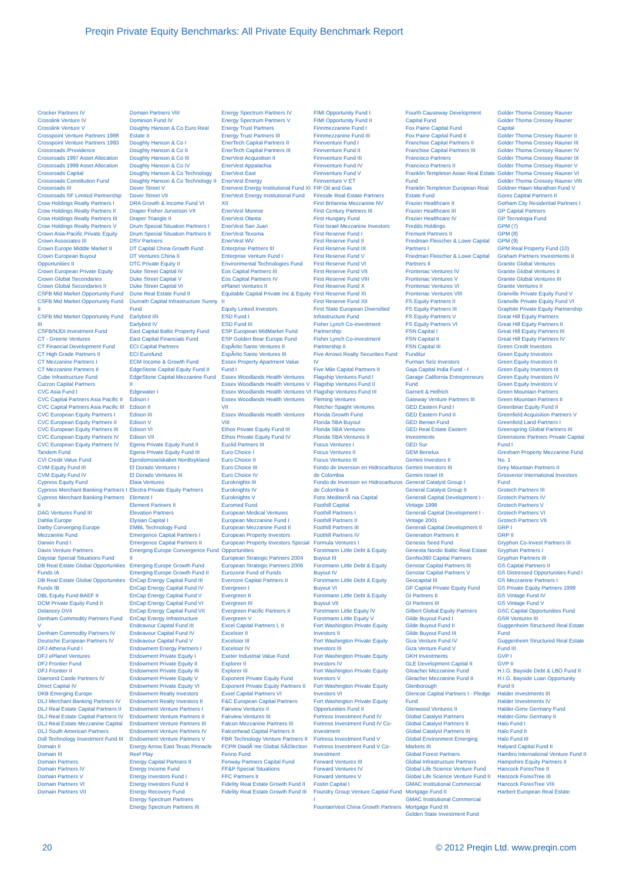Preqin Private Equity Benchmarks: All Private Equity Benchmark Report
Crocker Partners IV
Crosslink Venture IV
Crosslink Venture V
Crosspoint Venture Partners 1988
Crosspoint Venture Partners 1993
Crossroads /Providence
Crossroads 1997 Asset Allocation
Crossroads 1999 Asset Allocation
Crossroads Capital
Crossroads Constitution Fund
Crossroads III
Crossroads SF Limited Partnership
Crow Holdings Realty Partners I
Crow Holdings Realty Partners II
Crow Holdings Realty Partners III
Crow Holdings Realty Partners V
Crown Asia-Pacific Private Equity
Crown Associates III
Crown Europe Middle Market II
Crown European Buyout Opportunities II
Crown European Private Equity
Crown Global Secondaries
Crown Global Secondaries II
CSFB Mid Market Opportunity Fund
CSFB Mid Market Opportunity Fund II
CSFB Mid Market Opportunity Fund III
CSFB/NJDI Investment Fund
CT - Greene Ventures
CT Financial Development Fund
CT High Grade Partners II
CT Mezzanine Partners I
CT Mezzanine Partners II
Cube Infrastructure Fund
Curzon Capital Partners
CVC Asia Fund I
CVC Capital Partners Asia Pacific II
CVC Capital Partners Asia Pacific III
CVC European Equity Partners I
CVC European Equity Partners II
CVC European Equity Partners III
CVC European Equity Partners IV
CVC European Equity Partners IV Tandem Fund
CVI Credit Value Fund
CVM Equity Fund III
CVM Equity Fund IV
Cypress Equity Fund
Cypress Merchant Banking Partners I
Cypress Merchant Banking Partners II
DAG Ventures Fund III
Dahlia Europe
Darby Converging Europe Mezzanine Fund
Darwin Fund I
Davis Venture Partners
Daystar Special Situations Fund
DB Real Estate Global Opportunities Funds IA
DB Real Estate Global Opportunities Funds IB
DBL Equity Fund-BAEF II
DCM Private Equity Fund II
Delancey DV4
Denham Commodity Partners Fund V
Denham Commodity Partners IV
Deutsche European Partners IV
DFJ Athena Fund I
DFJ ePlanet Ventures
DFJ Frontier Fund
DFJ Frontier II
Diamond Castle Partners IV
Direct Capital IV
DKB Emerging Europe
DLJ Merchant Banking Partners IV
DLJ Real Estate Capital Partners II
DLJ Real Estate Capital Partners IV
DLJ Real Estate Mezzanine Capital
DLJ South American Partners
Doll Technology Investment Fund III
Domain II
Domain III
Domain Partners
Domain Partners IV
Domain Partners V
Domain Partners VI
Domain Partners VII
Domain Partners VIII
Dominion Fund IV
Doughty Hanson & Co Euro Real Estate II
Doughty Hanson & Co I
Doughty Hanson & Co II
Doughty Hanson & Co III
Doughty Hanson & Co IV
Doughty Hanson & Co Technology
Doughty Hanson & Co Technology II
Dover Street V
Dover Street VII
DRA Growth & Income Fund VI
Draper Fisher Jurvetson VII
Draper Triangle II
Drum Special Situation Partners I
Drum Special Situation Partners II
DSV Partners
DT Capital China Growth Fund
DT Ventures China II
DTC Private Equity II
Duke Street Capital IV
Duke Street Capital V
Duke Street Capital VI
Dune Real Estate Fund II
Dunrath Capital Infrastructure Surety Fund
Earlybird I/II
Earlybird IV
East Capital Baltic Property Fund
East Capital Financials Fund
ECI Capital Partners
ECI Eurofund
ECM Income & Growth Fund
EdgeStone Capital Equity Fund II
EdgeStone Capital Mezzanine Fund II
Edgewater I
Edison I
Edison II
Edison III
Edison V
Edison VI
Edison VII
Egeria Private Equity Fund II
Egeria Private Equity Fund III
Ejendomsselskabet Nordtsykland
El Dorado Ventures I
El Dorado Ventures III
Elaia Ventures
Electra Private Equity Partners
Element I
Element Partners II
Elevation Partners
Elysian Capital I
EMBL Technology Fund
Emergence Capital Partners I
Emergence Capital Partners II
Emerging Europe Convergence Fund II
Emerging Europe Growth Fund
Emerging Europe Growth Fund II
EnCap Energy Capital Fund III
EnCap Energy Capital Fund IV
EnCap Energy Capital Fund V
EnCap Energy Capital Fund VI
EnCap Energy Capital Fund VII
EnCap Energy Infrastructure
Endeavour Capital Fund III
Endeavour Capital Fund IV
Endeavour Capital Fund V
Endowment Energy Partners I
Endowment Private Equity I
Endowment Private Equity II
Endowment Private Equity III
Endowment Private Equity V
Endowment Private Equity VI
Endowment Realty Investors
Endowment Realty Investors II
Endowment Venture Partners I
Endowment Venture Partners II
Endowment Venture Partners III
Endowment Venture Partners IV
Endowment Venture Partners V
Energy Arrow East Texas Pinnacle Reef Play
Energy Capital Partners II
Energy Income Fund
Energy Investors Fund I
Energy Investors Fund II
Energy Recovery Fund
Energy Spectrum Partners
Energy Spectrum Partners III
Energy Spectrum Partners IV
Energy Spectrum Partners V
Energy Trust Partners
Energy Trust Partners III
EnerTech Capital Partners II
EnerTech Capital Partners III
EnerVest Acquisition II
EnerVest Appalachia
EnerVest East
EnerVest Energy
Enervest Energy Institutional Fund XI
EnerVest Energy Institutional Fund XII
EnerVest Monroe
EnerVest Olanta
EnerVest San Juan
EnerVest Texoma
EnerVest WV
Enterprise Partners III
Enterprise Venture Fund I
Environmental Technologies Fund
Eos Capital Partners III
Eos Capital Partners IV
ePlanet Ventures II
Equitable Capital Private Inc & Equity II
Equity Linked Investors
ESD Fund I
ESD Fund III
ESP European MidMarket Fund
ESP Golden Bear Europe Fund
EspÃrito Santo Ventures II
EspÃrito Santo Ventures III
Essex Property Apartment Value Fund I
Essex Woodlands Health Ventures
Essex Woodlands Health Ventures V
Essex Woodlands Health Ventures VI
Essex Woodlands Health Ventures VII
Essex Woodlands Health Ventures VIII
Ethos Private Equity Fund III
Ethos Private Equity Fund IV
Euclid Partners III
Euro Choice I
Euro Choice II
Euro Choice III
Euro Choice IV
Euroknights III
Euroknights IV
Euroknights V
Euromed Fund
European Medical Ventures
European Mezzanine Fund I
European Mezzanine Fund II
European Property Investors
European Property Investors Special Opportunities
European Strategic Partners 2004
European Strategic Partners 2006
Eurozone Fund of Funds
Evercore Capital Partners II
Evergreen I
Evergreen II
Evergreen III
Evergreen Pacific Partners II
Evergreen V
Excel Capital Partners I, II
Excelsior II
Excelsior III
Excelsior IV
Exeter Industrial Value Fund
Explorer II
Explorer III
Exponent Private Equity Fund
Exponent Private Equity Partners II
Exxel Capital Partners VI
F&C European Capital Partners
Fairview Ventures II
Fairview Ventures III
Falcon Mezzanine Partners III
Falconhead Capital Partners II
FBR Technology Venture Partners II
FCPR DiadÃ¨me Global SÃ©lection
Fenno Fund
Fenway Partners Capital Fund
FF&P Special Situations
FFC Partners II
Fidelity Real Estate Growth Fund II
Fidelity Real Estate Growth Fund III
FIMI Opportunity Fund I
FIMI Opportunity Fund II
Finnmezzanine Fund I
Finnmezzanine Fund III
Finnventure Fund I
Finnventure Fund II
Finnventure Fund III
Finnventure Fund IV
Finnventure Fund V
Finnventure V ET
FIP Oil and Gas
Fireside Real Estate Partners
First Britannia Mezzanine NV
First Century Partners III
First Hungary Fund
First Israel Mezzanine Investors
First Reserve Fund I
First Reserve Fund II
First Reserve Fund IX
First Reserve Fund V
First Reserve Fund VI
First Reserve Fund VII
First Reserve Fund VIII
First Reserve Fund X
First Reserve Fund XI
First Reserve Fund XII
First State European Diversified Infrastructure Fund
Fisher Lynch Co-investment Partnership
Fisher Lynch Co-investment Partnership II
Five Arrows Realty Securities Fund IV
Five Mile Capital Partners II
Flagship Ventures Fund I
Flagship Ventures Fund II
Flagship Ventures Fund III
Fleming Ventures
Fletcher Spaght Ventures
Florida Growth Fund
Florida SBA Buyout
Florida SBA Ventures
Florida SBA Ventures II
Focus Ventures I
Focus Ventures II
Focus Ventures III
Fondo de Inversion en Hidrocarburos de Colombia
Fondo de Inversion en Hidrocarburos de Colombia II
Fons MediterrÃ nia Capital
Foothill Capital
Foothill Partners I
Foothill Partners II
Foothill Partners III
Foothill Partners IV
Formula Ventures I
Forstmann Little Debt & Equity Buyout III
Forstmann Little Debt & Equity Buyout IV
Forstmann Little Debt & Equity Buyout VI
Forstmann Little Debt & Equity Buyout VII
Forstmann Little Equity IV
Forstmann Little Equity V
Fort Washington Private Equity Investors II
Fort Washington Private Equity Investors III
Fort Washington Private Equity Investors IV
Fort Washington Private Equity Investors V
Fort Washington Private Equity Investors VI
Fort Washington Private Equity Opportunities Fund II
Fortress Investment Fund IV
Fortress Investment Fund IV Co-Investment
Fortress Investment Fund V
Fortress Investment Fund V Co-Investment
Forward Ventures III
Forward Ventures IV
Forward Ventures V
Fostin Capital I
Foundry Group Venture Capital Fund I
FountainVest China Growth Partners
Fourth Causeway Development Capital Fund
Fox Paine Capital Fund
Fox Paine Capital Fund II
Franchise Capital Partners II
Franchise Capital Partners III
Francisco Partners
Francisco Partners II
Franklin Templeton Asian Real Estate Fund
Franklin Templeton European Real Estate Fund
Frazier Healthcare II
Frazier Healthcare III
Frazier Healthcare IV
Freddo Holdings
Fremont Partners II
Friedman Fleischer & Lowe Capital Partners I
Friedman Fleischer & Lowe Capital Partners II
Frontenac Ventures IV
Frontenac Ventures V
Frontenac Ventures VI
Frontenac Ventures VIII
FS Equity Partners II
FS Equity Partners III
FS Equity Partners V
FS Equity Partners VI
FSN Capital I
FSN Capital II
FSN Capital III
Funditur
Furman Selz Investors
Gaja Capital India Fund - I
Garage California Entrepreneurs Fund
Garnett & Helfrich
Gateway Venture Partners III
GED Eastern Fund I
GED Eastern Fund II
GED Iberian Fund
GED Real Estate Eastern Investments
GED Sur
GEM Benelux
Gemini Investors II
Gemini Investors III
Gemini Israel III
General Catalyst Group I
General Catalyst Group II
Generali Capital Development I - Vintage 1998
Generali Capital Development I - Vintage 2001
Generali Capital Development II
Generation Partners II
Genesis Seed Fund
Genesta Nordic Baltic Real Estate
GenNx360 Capital Partners
Genstar Capital Partners III
Genstar Capital Partners V
Geocapital III
GF Capital Private Equity Fund
GI Partners II
GI Partners III
Gilbert Global Equity Partners
Gilde Buyout Fund I
Gilde Buyout Fund II
Gilde Buyout Fund III
Giza Venture Fund IV
Giza Venture Fund V
GKH Investments
GLE Development Capital II
Gleacher Mezzanine Fund
Gleacher Mezzanine Fund II
Glenborough
Glencoe Capital Partners I - Pledge Fund
Glenwood Ventures II
Global Catalyst Partners
Global Catalyst Partners II
Global Catalyst Partners III
Global Environment Emerging Markets III
Global Forest Partners
Global Infrastructure Partners
Global Life Science Venture Fund
Global Life Science Venture Fund II
GMAC Institutional Commercial Mortgage Fund II
GMAC Institutional Commercial Mortgage Fund III
Golden State Investment Fund
Golder Thoma Cressey Rauner
Golder Thoma Cressey Rauner Capital
Golder Thoma Cressey Rauner II
Golder Thoma Cressey Rauner III
Golder Thoma Cressey Rauner IV
Golder Thoma Cressey Rauner IX
Golder Thoma Cressey Rauner V
Golder Thoma Cressey Rauner VI
Golder Thoma Cressey Rauner VIII
Goldner Hawn Marathon Fund V
Gores Capital Partners II
Gotham City Residential Partners I
GP Capital Partners
GP Tecnologia Fund
GPM (7)
GPM (8)
GPM (9)
GPM Real Property Fund (10)
Graham Partners Investments II
Granite Global Ventures
Granite Global Ventures II
Granite Global Ventures III
Granite Ventures II
Granville Private Equity Fund V
Granville Private Equity Fund VI
Graphite Private Equity Partnership
Great Hill Equity Partners
Great Hill Equity Partners II
Great Hill Equity Partners III
Great Hill Equity Partners IV
Green Credit Investors
Green Equity Investors
Green Equity Investors II
Green Equity Investors III
Green Equity Investors IV
Green Equity Investors V
Green Mountain Partners
Green Mountain Partners II
Greenbriar Equity Fund II
Greenfield Acquisition Partners V
Greenfield Land Partners I
Greenspring Global Partners III
Greenstone Partners Private Capital Fund I
Gresham Property Mezzanine Fund No. 1
Grey Mountain Partners II
Grosvenor International Investors Fund
Grotech Partners III
Grotech Partners IV
Grotech Partners V
Grotech Partners VI
Grotech Partners VII
GRP I
GRP II
Gryphon Co-Invest Partners III
Gryphon Partners I
Gryphon Partners III
GS Capital Partners II
GS Distressed Opportunities Fund I
GS Mezzanine Partners I
GS Private Equity Partners 1999
GS Vintage Fund IV
GS Vintage Fund V
GSC Capital Opportunities Fund
GSR Ventures III
Guggenheim Structured Real Estate Fund
Guggenheim Structured Real Estate Fund III
GVP I
GVP II
H.I.G. Bayside Debt & LBO Fund II
H.I.G. Bayside Loan Opportunity Fund II
Halder Investments III
Halder Investments IV
Halder-Gimv Germany Fund
Halder-Gimv Germany II
Halo Fund I
Halo Fund II
Halo Fund III
Halyard Capital Fund II
Hambro International Venture Fund II
Hampshire Equity Partners II
Hancock ForesTree II
Hancock ForesTree III
Hancock ForesTree VIII
Harbert European Real Estate
20
© 2012 Preqin Ltd. www.preqin.com